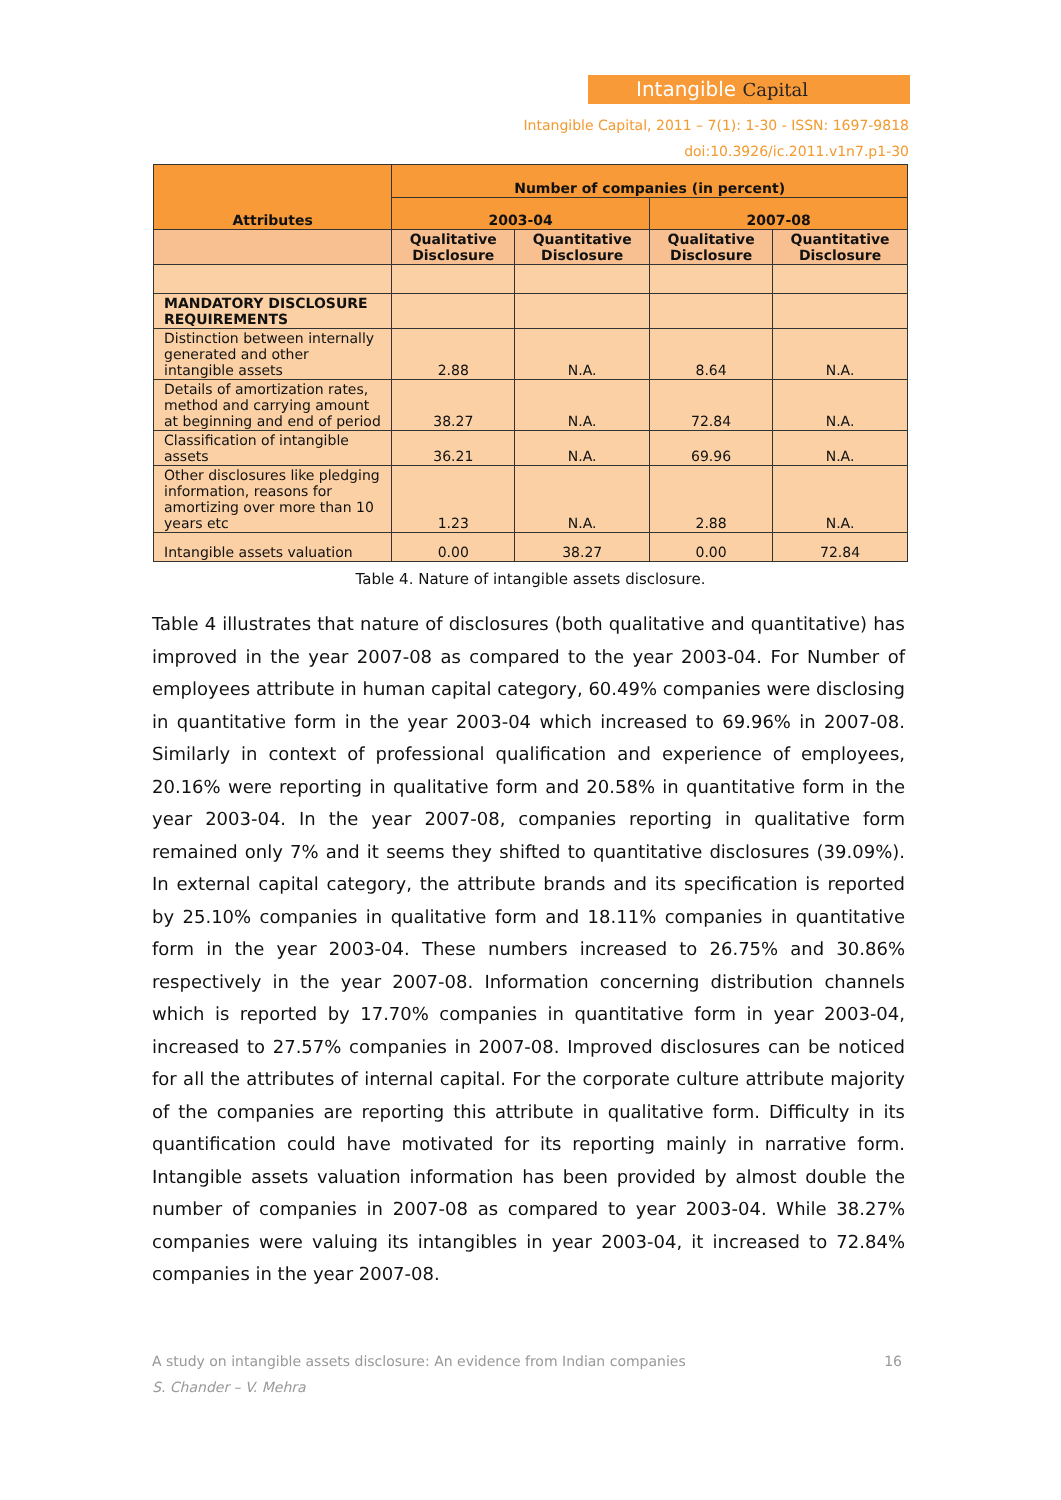Intangible Capital
Intangible Capital, 2011 – 7(1): 1-30 - ISSN: 1697-9818
doi:10.3926/ic.2011.v1n7.p1-30
| Attributes | Number of companies (in percent) | | | |
| --- | --- | --- | --- | --- |
| | 2003-04 | | 2007-08 | |
| | Qualitative Disclosure | Quantitative Disclosure | Qualitative Disclosure | Quantitative Disclosure |
| MANDATORY DISCLOSURE REQUIREMENTS | | | | |
| Distinction between internally generated and other intangible assets | 2.88 | N.A. | 8.64 | N.A. |
| Details of amortization rates, method and carrying amount at beginning and end of period | 38.27 | N.A. | 72.84 | N.A. |
| Classification of intangible assets | 36.21 | N.A. | 69.96 | N.A. |
| Other disclosures like pledging information, reasons for amortizing over more than 10 years etc | 1.23 | N.A. | 2.88 | N.A. |
| Intangible assets valuation | 0.00 | 38.27 | 0.00 | 72.84 |
Table 4. Nature of intangible assets disclosure.
Table 4 illustrates that nature of disclosures (both qualitative and quantitative) has improved in the year 2007-08 as compared to the year 2003-04. For Number of employees attribute in human capital category, 60.49% companies were disclosing in quantitative form in the year 2003-04 which increased to 69.96% in 2007-08. Similarly in context of professional qualification and experience of employees, 20.16% were reporting in qualitative form and 20.58% in quantitative form in the year 2003-04. In the year 2007-08, companies reporting in qualitative form remained only 7% and it seems they shifted to quantitative disclosures (39.09%). In external capital category, the attribute brands and its specification is reported by 25.10% companies in qualitative form and 18.11% companies in quantitative form in the year 2003-04. These numbers increased to 26.75% and 30.86% respectively in the year 2007-08. Information concerning distribution channels which is reported by 17.70% companies in quantitative form in year 2003-04, increased to 27.57% companies in 2007-08. Improved disclosures can be noticed for all the attributes of internal capital. For the corporate culture attribute majority of the companies are reporting this attribute in qualitative form. Difficulty in its quantification could have motivated for its reporting mainly in narrative form. Intangible assets valuation information has been provided by almost double the number of companies in 2007-08 as compared to year 2003-04. While 38.27% companies were valuing its intangibles in year 2003-04, it increased to 72.84% companies in the year 2007-08.
A study on intangible assets disclosure: An evidence from Indian companies 16
S. Chander – V. Mehra